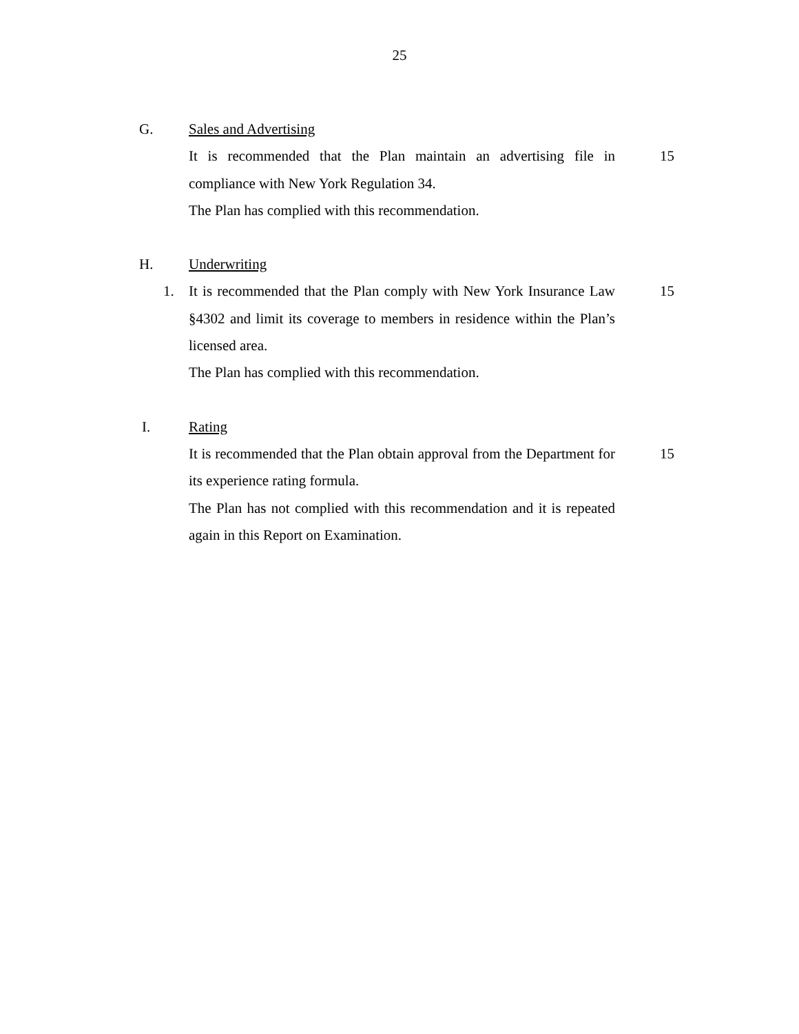25
G. Sales and Advertising
It is recommended that the Plan maintain an advertising file in compliance with New York Regulation 34.
15
The Plan has complied with this recommendation.
H. Underwriting
1. It is recommended that the Plan comply with New York Insurance Law §4302 and limit its coverage to members in residence within the Plan’s licensed area.
15
The Plan has complied with this recommendation.
I. Rating
It is recommended that the Plan obtain approval from the Department for its experience rating formula.
15
The Plan has not complied with this recommendation and it is repeated again in this Report on Examination.